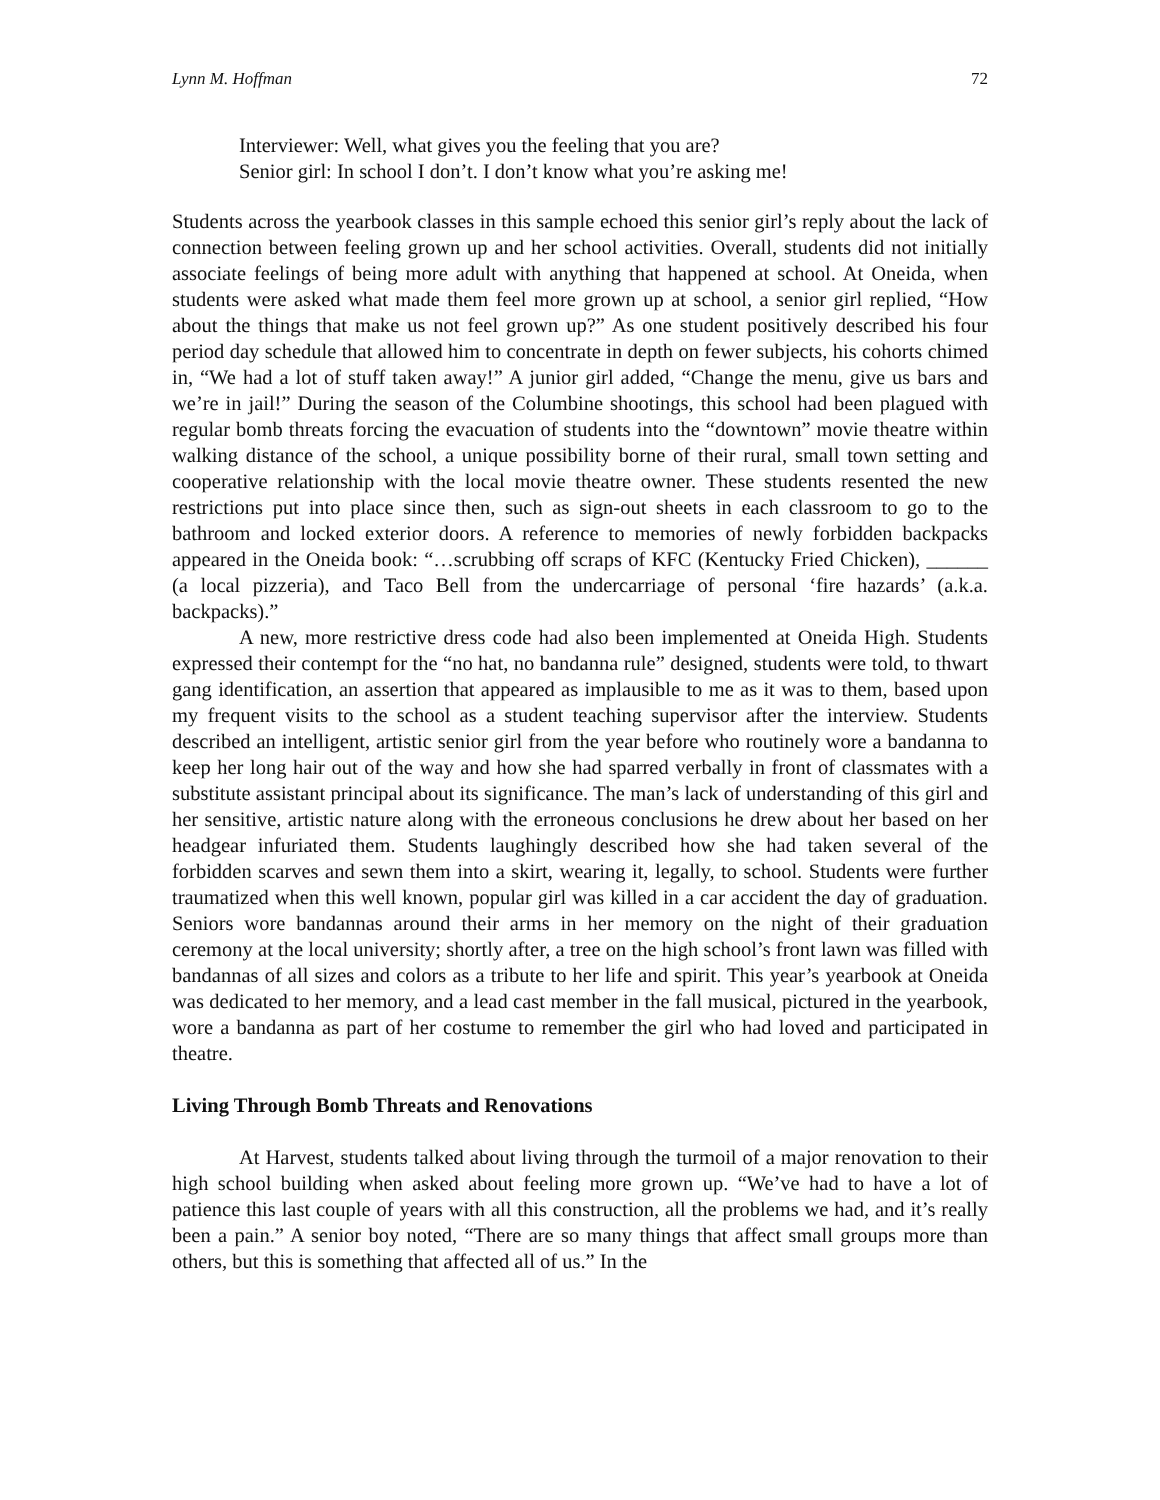Lynn M. Hoffman 72
Interviewer: Well, what gives you the feeling that you are?
Senior girl: In school I don’t. I don’t know what you’re asking me!
Students across the yearbook classes in this sample echoed this senior girl’s reply about the lack of connection between feeling grown up and her school activities. Overall, students did not initially associate feelings of being more adult with anything that happened at school. At Oneida, when students were asked what made them feel more grown up at school, a senior girl replied, “How about the things that make us not feel grown up?” As one student positively described his four period day schedule that allowed him to concentrate in depth on fewer subjects, his cohorts chimed in, “We had a lot of stuff taken away!” A junior girl added, “Change the menu, give us bars and we’re in jail!” During the season of the Columbine shootings, this school had been plagued with regular bomb threats forcing the evacuation of students into the “downtown” movie theatre within walking distance of the school, a unique possibility borne of their rural, small town setting and cooperative relationship with the local movie theatre owner. These students resented the new restrictions put into place since then, such as sign-out sheets in each classroom to go to the bathroom and locked exterior doors. A reference to memories of newly forbidden backpacks appeared in the Oneida book: “…scrubbing off scraps of KFC (Kentucky Fried Chicken), ______ (a local pizzeria), and Taco Bell from the undercarriage of personal ‘fire hazards’ (a.k.a. backpacks).”
A new, more restrictive dress code had also been implemented at Oneida High. Students expressed their contempt for the “no hat, no bandanna rule” designed, students were told, to thwart gang identification, an assertion that appeared as implausible to me as it was to them, based upon my frequent visits to the school as a student teaching supervisor after the interview. Students described an intelligent, artistic senior girl from the year before who routinely wore a bandanna to keep her long hair out of the way and how she had sparred verbally in front of classmates with a substitute assistant principal about its significance. The man’s lack of understanding of this girl and her sensitive, artistic nature along with the erroneous conclusions he drew about her based on her headgear infuriated them. Students laughingly described how she had taken several of the forbidden scarves and sewn them into a skirt, wearing it, legally, to school. Students were further traumatized when this well known, popular girl was killed in a car accident the day of graduation. Seniors wore bandannas around their arms in her memory on the night of their graduation ceremony at the local university; shortly after, a tree on the high school’s front lawn was filled with bandannas of all sizes and colors as a tribute to her life and spirit. This year’s yearbook at Oneida was dedicated to her memory, and a lead cast member in the fall musical, pictured in the yearbook, wore a bandanna as part of her costume to remember the girl who had loved and participated in theatre.
Living Through Bomb Threats and Renovations
At Harvest, students talked about living through the turmoil of a major renovation to their high school building when asked about feeling more grown up. “We’ve had to have a lot of patience this last couple of years with all this construction, all the problems we had, and it’s really been a pain.” A senior boy noted, “There are so many things that affect small groups more than others, but this is something that affected all of us.” In the